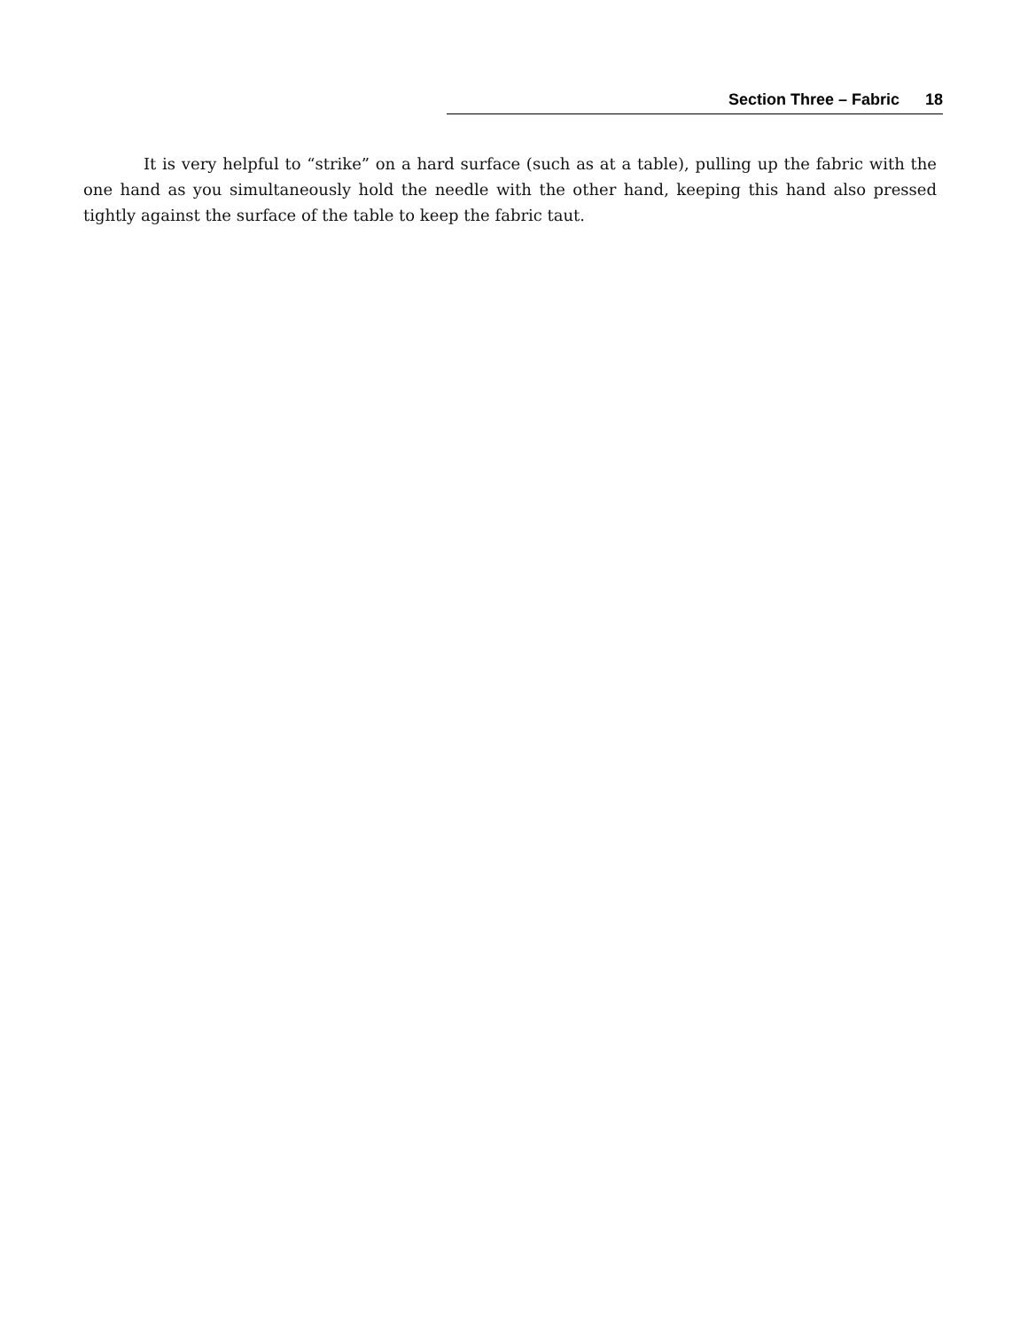Section Three – Fabric 18
It is very helpful to “strike” on a hard surface (such as at a table), pulling up the fabric with the one hand as you simultaneously hold the needle with the other hand, keeping this hand also pressed tightly against the surface of the table to keep the fabric taut.